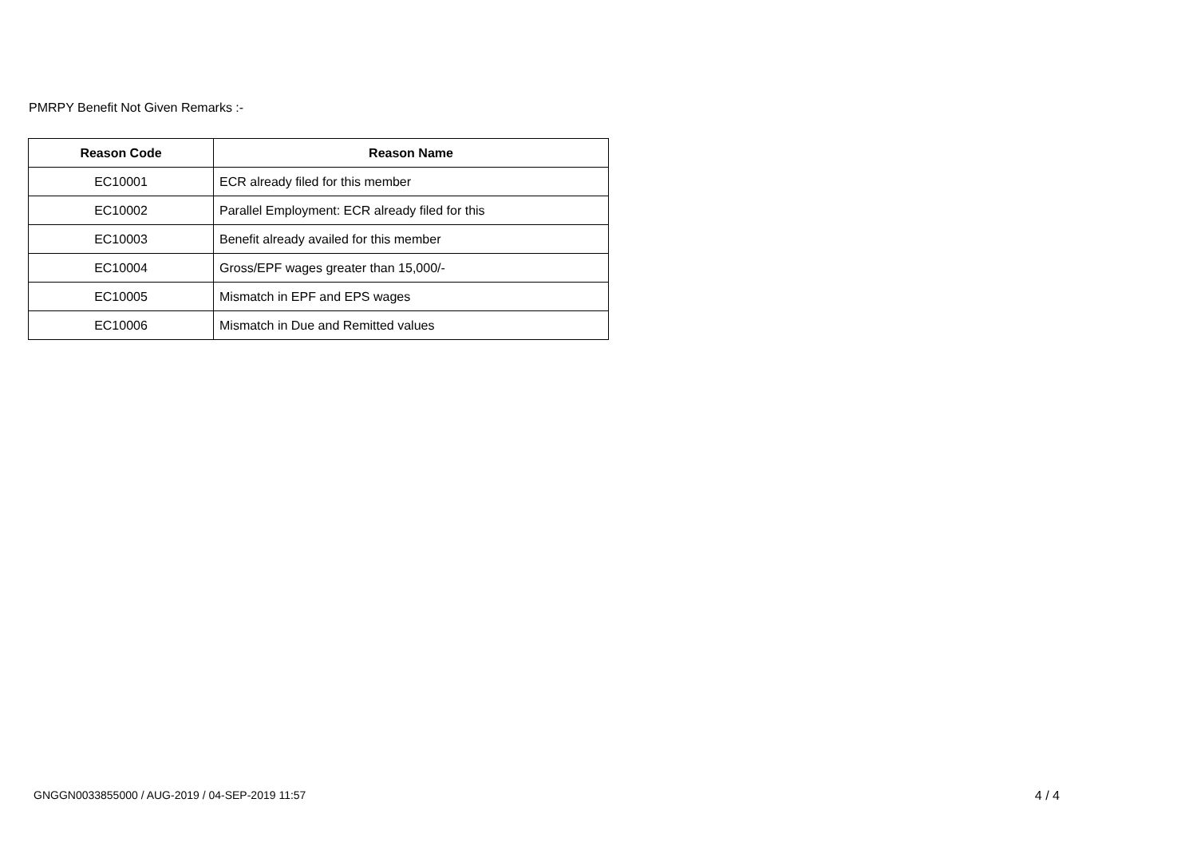PMRPY Benefit Not Given Remarks :-
| Reason Code | Reason Name |
| --- | --- |
| EC10001 | ECR already filed for this member |
| EC10002 | Parallel Employment: ECR already filed for this |
| EC10003 | Benefit already availed for this member |
| EC10004 | Gross/EPF wages greater than 15,000/- |
| EC10005 | Mismatch in EPF and EPS wages |
| EC10006 | Mismatch in Due and Remitted values |
GNGGN0033855000 / AUG-2019 / 04-SEP-2019 11:57 4 / 4